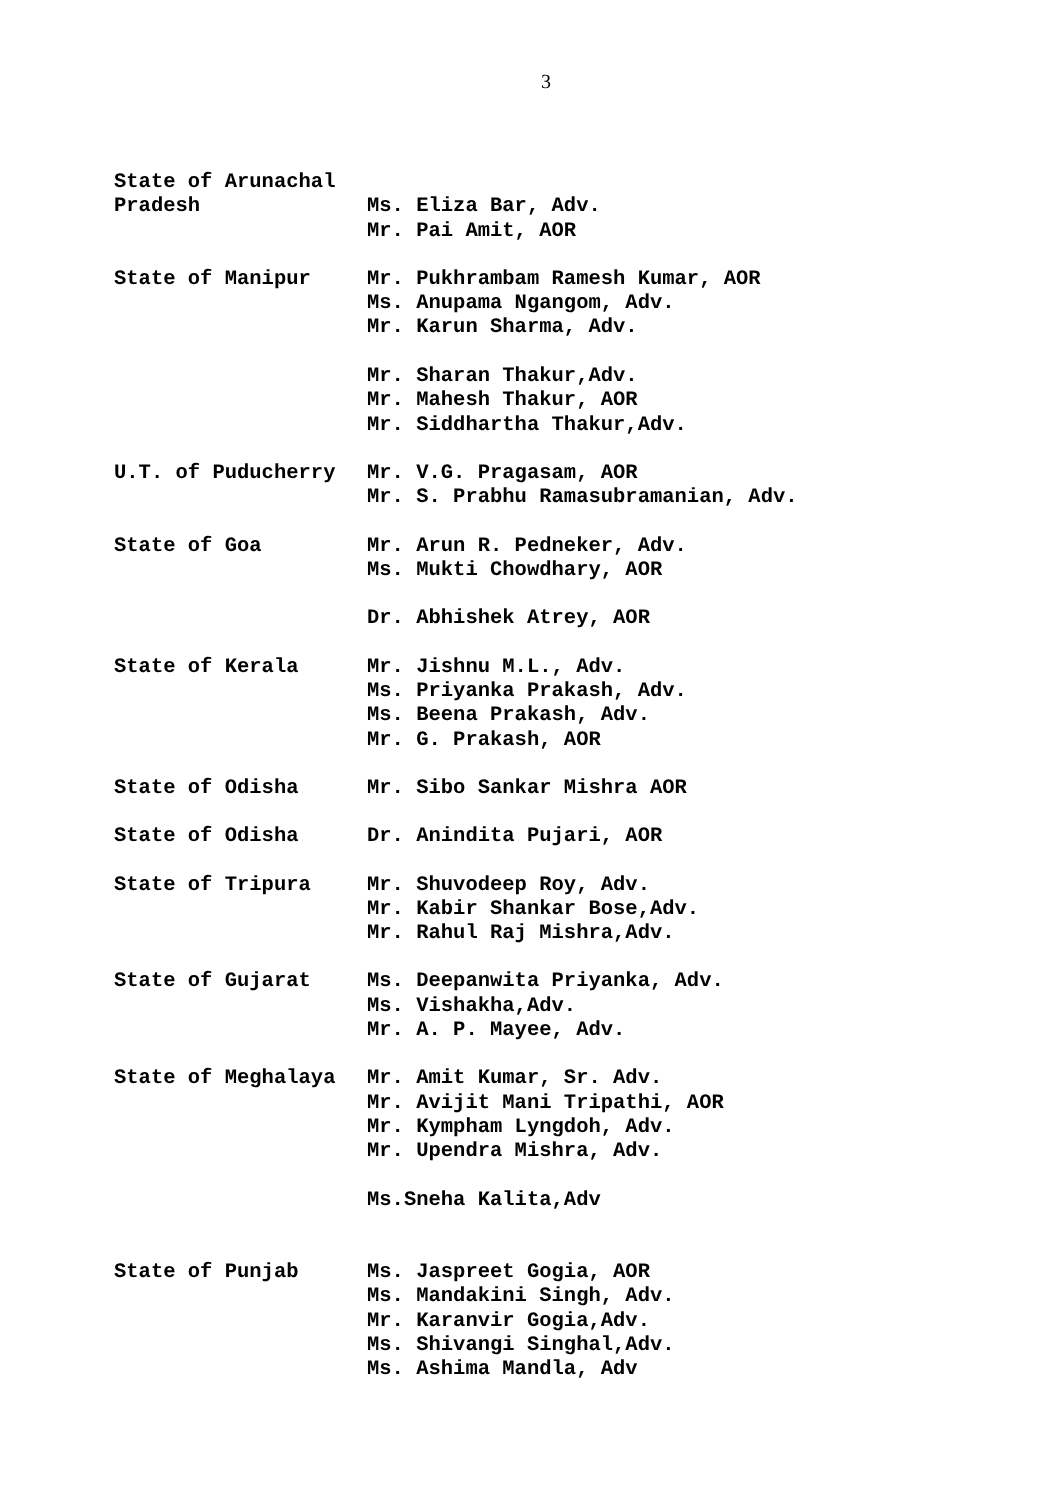3
State of Arunachal
Pradesh
Ms. Eliza Bar, Adv.
Mr. Pai Amit, AOR
State of Manipur Mr. Pukhrambam Ramesh Kumar, AOR
Ms. Anupama Ngangom, Adv.
Mr. Karun Sharma, Adv.
Mr. Sharan Thakur,Adv.
Mr. Mahesh Thakur, AOR
Mr. Siddhartha Thakur,Adv.
U.T. of Puducherry Mr. V.G. Pragasam, AOR
Mr. S. Prabhu Ramasubramanian, Adv.
State of Goa Mr. Arun R. Pedneker, Adv.
Ms. Mukti Chowdhary, AOR
Dr. Abhishek Atrey, AOR
State of Kerala Mr. Jishnu M.L., Adv.
Ms. Priyanka Prakash, Adv.
Ms. Beena Prakash, Adv.
Mr. G. Prakash, AOR
State of Odisha Mr. Sibo Sankar Mishra AOR
State of Odisha Dr. Anindita Pujari, AOR
State of Tripura Mr. Shuvodeep Roy, Adv.
Mr. Kabir Shankar Bose,Adv.
Mr. Rahul Raj Mishra,Adv.
State of Gujarat Ms. Deepanwita Priyanka, Adv.
Ms. Vishakha,Adv.
Mr. A. P. Mayee, Adv.
State of Meghalaya Mr. Amit Kumar, Sr. Adv.
Mr. Avijit Mani Tripathi, AOR
Mr. Kympham Lyngdoh, Adv.
Mr. Upendra Mishra, Adv.
Ms.Sneha Kalita,Adv
State of Punjab Ms. Jaspreet Gogia, AOR
Ms. Mandakini Singh, Adv.
Mr. Karanvir Gogia,Adv.
Ms. Shivangi Singhal,Adv.
Ms. Ashima Mandla, Adv